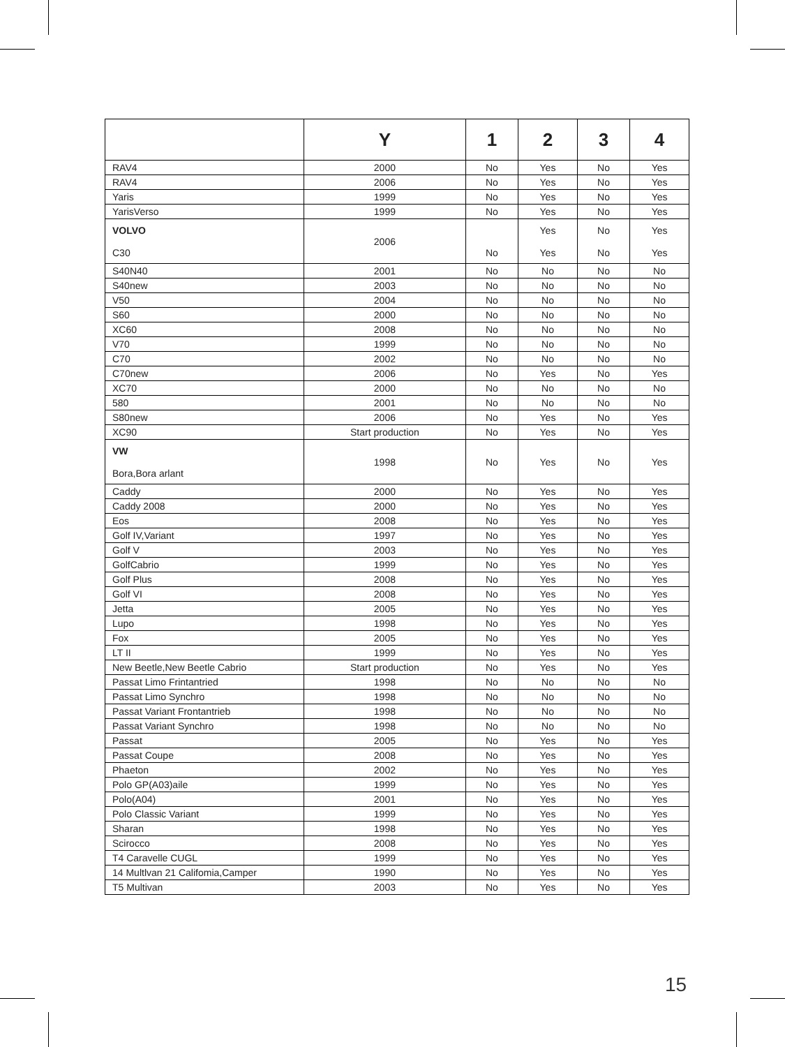| | Y | 1 | 2 | 3 | 4 |
| --- | --- | --- | --- | --- | --- |
| RAV4 | 2000 | No | Yes | No | Yes |
| RAV4 | 2006 | No | Yes | No | Yes |
| Yaris | 1999 | No | Yes | No | Yes |
| YarisVerso | 1999 | No | Yes | No | Yes |
| VOLVO C30 | 2006 | No | Yes Yes | No No | Yes Yes |
| S40N40 | 2001 | No | No | No | No |
| S40new | 2003 | No | No | No | No |
| V50 | 2004 | No | No | No | No |
| S60 | 2000 | No | No | No | No |
| XC60 | 2008 | No | No | No | No |
| V70 | 1999 | No | No | No | No |
| C70 | 2002 | No | No | No | No |
| C70new | 2006 | No | Yes | No | Yes |
| XC70 | 2000 | No | No | No | No |
| 580 | 2001 | No | No | No | No |
| S80new | 2006 | No | Yes | No | Yes |
| XC90 | Start production | No | Yes | No | Yes |
| VW Bora,Bora arlant | 1998 | No | Yes | No | Yes |
| Caddy | 2000 | No | Yes | No | Yes |
| Caddy 2008 | 2000 | No | Yes | No | Yes |
| Eos | 2008 | No | Yes | No | Yes |
| Golf IV,Variant | 1997 | No | Yes | No | Yes |
| Golf V | 2003 | No | Yes | No | Yes |
| GolfCabrio | 1999 | No | Yes | No | Yes |
| Golf Plus | 2008 | No | Yes | No | Yes |
| Golf VI | 2008 | No | Yes | No | Yes |
| Jetta | 2005 | No | Yes | No | Yes |
| Lupo | 1998 | No | Yes | No | Yes |
| Fox | 2005 | No | Yes | No | Yes |
| LT II | 1999 | No | Yes | No | Yes |
| New Beetle,New Beetle Cabrio | Start production | No | Yes | No | Yes |
| Passat Limo Frintantried | 1998 | No | No | No | No |
| Passat Limo Synchro | 1998 | No | No | No | No |
| Passat Variant Frontantrieb | 1998 | No | No | No | No |
| Passat Variant Synchro | 1998 | No | No | No | No |
| Passat | 2005 | No | Yes | No | Yes |
| Passat Coupe | 2008 | No | Yes | No | Yes |
| Phaeton | 2002 | No | Yes | No | Yes |
| Polo GP(A03)aile | 1999 | No | Yes | No | Yes |
| Polo(A04) | 2001 | No | Yes | No | Yes |
| Polo Classic Variant | 1999 | No | Yes | No | Yes |
| Sharan | 1998 | No | Yes | No | Yes |
| Scirocco | 2008 | No | Yes | No | Yes |
| T4 Caravelle CUGL | 1999 | No | Yes | No | Yes |
| 14 Multlvan 21 Califomia,Camper | 1990 | No | Yes | No | Yes |
| T5 Multivan | 2003 | No | Yes | No | Yes |
15